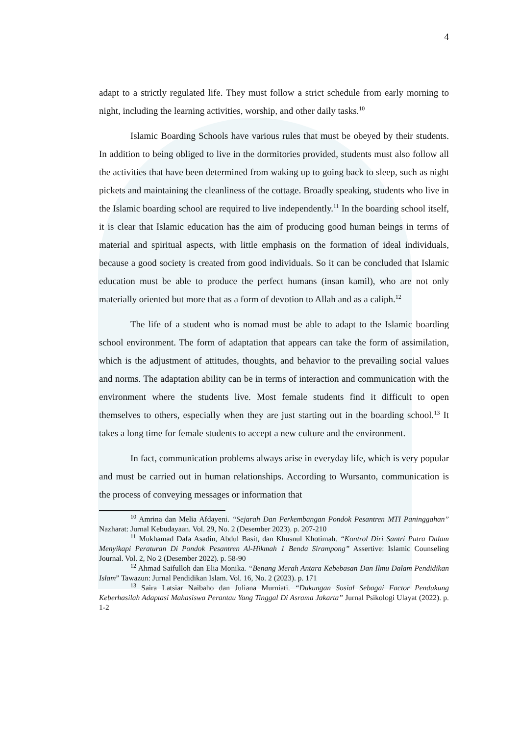4
adapt to a strictly regulated life. They must follow a strict schedule from early morning to night, including the learning activities, worship, and other daily tasks.<sup>10</sup>
Islamic Boarding Schools have various rules that must be obeyed by their students. In addition to being obliged to live in the dormitories provided, students must also follow all the activities that have been determined from waking up to going back to sleep, such as night pickets and maintaining the cleanliness of the cottage. Broadly speaking, students who live in the Islamic boarding school are required to live independently.<sup>11</sup> In the boarding school itself, it is clear that Islamic education has the aim of producing good human beings in terms of material and spiritual aspects, with little emphasis on the formation of ideal individuals, because a good society is created from good individuals. So it can be concluded that Islamic education must be able to produce the perfect humans (insan kamil), who are not only materially oriented but more that as a form of devotion to Allah and as a caliph.<sup>12</sup>
The life of a student who is nomad must be able to adapt to the Islamic boarding school environment. The form of adaptation that appears can take the form of assimilation, which is the adjustment of attitudes, thoughts, and behavior to the prevailing social values and norms. The adaptation ability can be in terms of interaction and communication with the environment where the students live. Most female students find it difficult to open themselves to others, especially when they are just starting out in the boarding school.<sup>13</sup> It takes a long time for female students to accept a new culture and the environment.
In fact, communication problems always arise in everyday life, which is very popular and must be carried out in human relationships. According to Wursanto, communication is the process of conveying messages or information that
<sup>10</sup> Amrina dan Melia Afdayeni. “Sejarah Dan Perkembangan Pondok Pesantren MTI Paninggahan” Nazharat: Jurnal Kebudayaan. Vol. 29, No. 2 (Desember 2023). p. 207-210
<sup>11</sup> Mukhamad Dafa Asadin, Abdul Basit, dan Khusnul Khotimah. “Kontrol Diri Santri Putra Dalam Menyikapi Peraturan Di Pondok Pesantren Al-Hikmah 1 Benda Sirampong” Assertive: Islamic Counseling Journal. Vol. 2, No 2 (Desember 2022). p. 58-90
<sup>12</sup> Ahmad Saifulloh dan Elia Monika. “Benang Merah Antara Kebebasan Dan Ilmu Dalam Pendidikan Islam” Tawazun: Jurnal Pendidikan Islam. Vol. 16, No. 2 (2023). p. 171
<sup>13</sup> Saira Latsiar Naibaho dan Juliana Murniati. “Dukungan Sosial Sebagai Factor Pendukung Keberhasilah Adaptasi Mahasiswa Perantau Yang Tinggal Di Asrama Jakarta” Jurnal Psikologi Ulayat (2022). p. 1-2